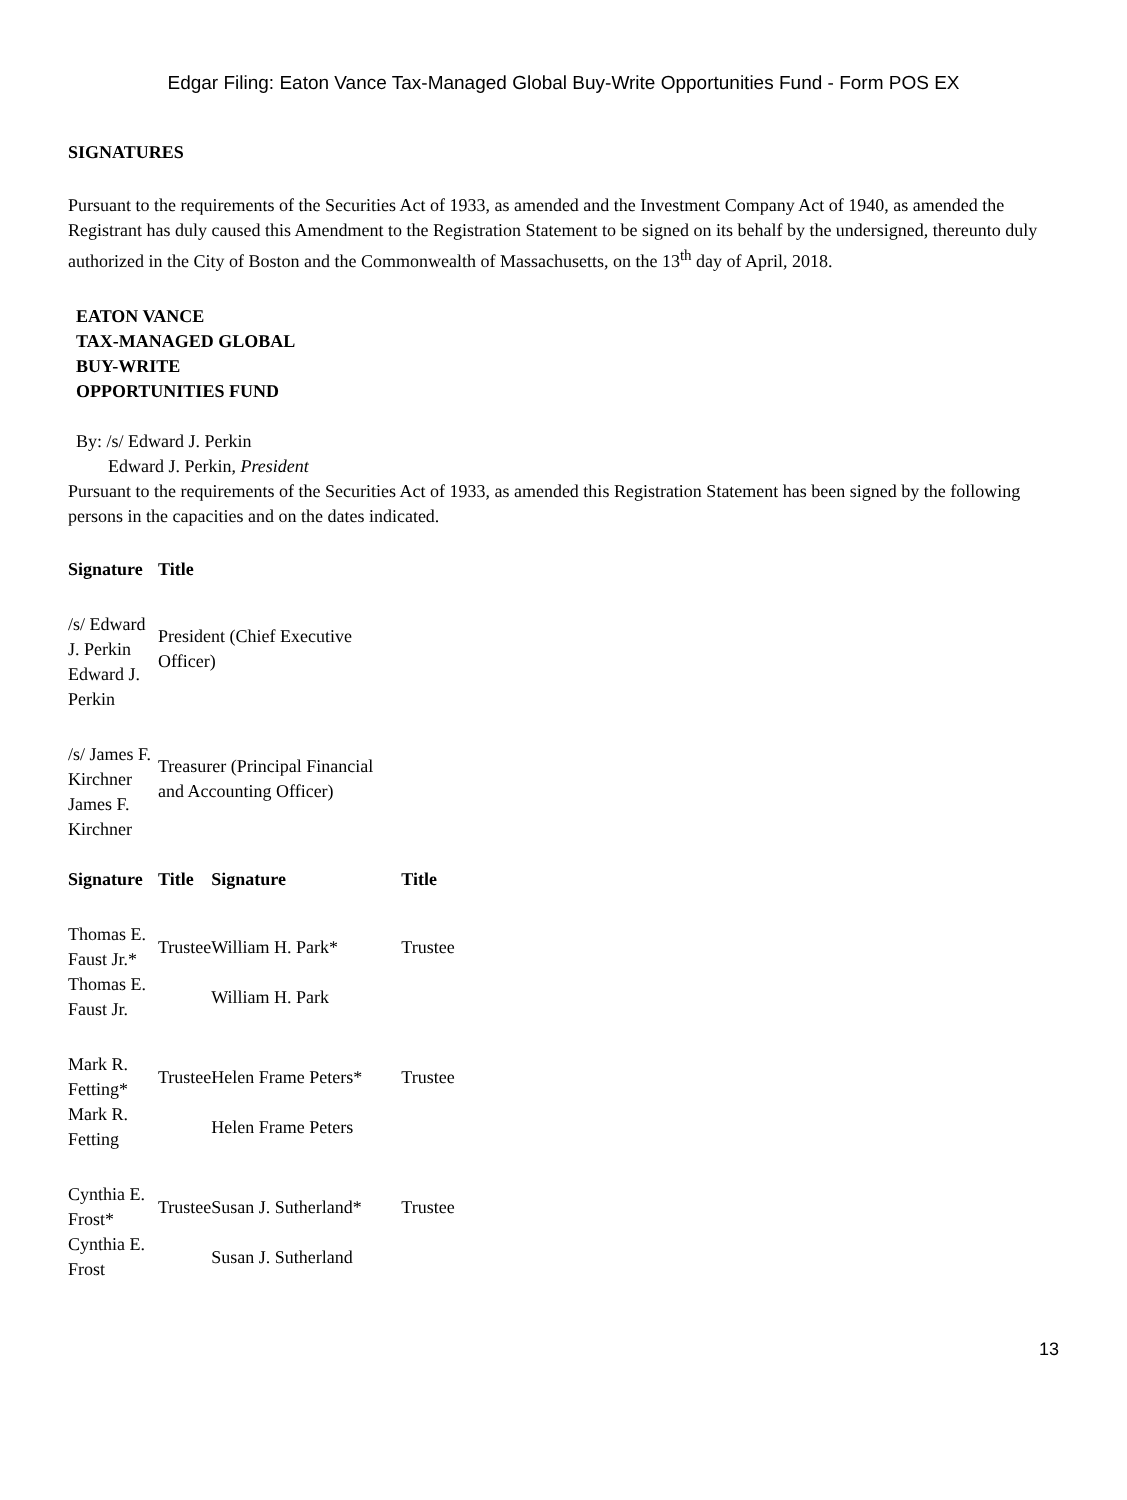Edgar Filing: Eaton Vance Tax-Managed Global Buy-Write Opportunities Fund - Form POS EX
SIGNATURES
Pursuant to the requirements of the Securities Act of 1933, as amended and the Investment Company Act of 1940, as amended the Registrant has duly caused this Amendment to the Registration Statement to be signed on its behalf by the undersigned, thereunto duly authorized in the City of Boston and the Commonwealth of Massachusetts, on the 13<sup>th</sup> day of April, 2018.
EATON VANCE
TAX-MANAGED GLOBAL
BUY-WRITE
OPPORTUNITIES FUND
By: /s/ Edward J. Perkin
Edward J. Perkin, President
Pursuant to the requirements of the Securities Act of 1933, as amended this Registration Statement has been signed by the following persons in the capacities and on the dates indicated.
| Signature | Title |
| --- | --- |
| /s/ Edward J. Perkin Edward J. Perkin | President (Chief Executive Officer) |
| /s/ James F. Kirchner James F. Kirchner | Treasurer (Principal Financial and Accounting Officer) |
| Signature | Title | Signature | Title |
| --- | --- | --- | --- |
| Thomas E. Faust Jr.* | Trustee | William H. Park* | Trustee |
| Thomas E. Faust Jr. | | William H. Park | |
| Mark R. Fetting* | Trustee | Helen Frame Peters* | Trustee |
| Mark R. Fetting | | Helen Frame Peters | |
| Cynthia E. Frost* | Trustee | Susan J. Sutherland* | Trustee |
| Cynthia E. Frost | | Susan J. Sutherland | |
13